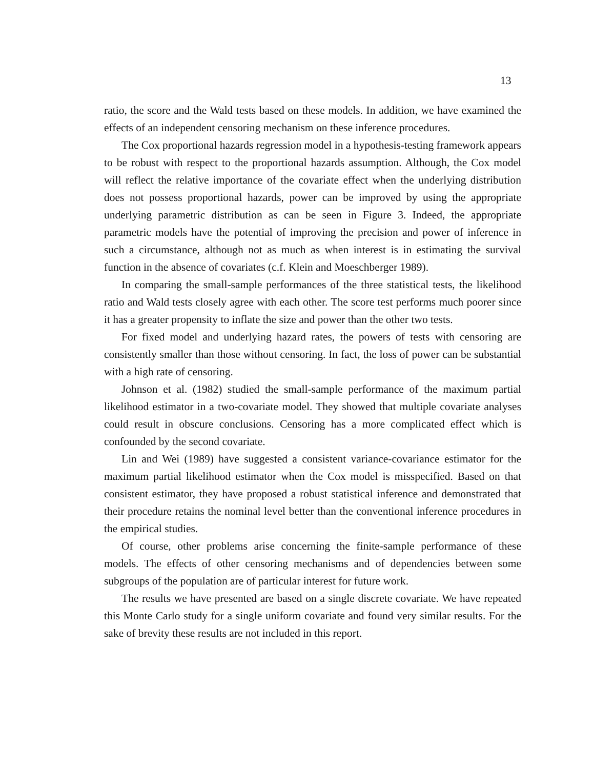13
ratio, the score and the Wald tests based on these models. In addition, we have examined the effects of an independent censoring mechanism on these inference procedures.
The Cox proportional hazards regression model in a hypothesis-testing framework appears to be robust with respect to the proportional hazards assumption. Although, the Cox model will reflect the relative importance of the covariate effect when the underlying distribution does not possess proportional hazards, power can be improved by using the appropriate underlying parametric distribution as can be seen in Figure 3. Indeed, the appropriate parametric models have the potential of improving the precision and power of inference in such a circumstance, although not as much as when interest is in estimating the survival function in the absence of covariates (c.f. Klein and Moeschberger 1989).
In comparing the small-sample performances of the three statistical tests, the likelihood ratio and Wald tests closely agree with each other. The score test performs much poorer since it has a greater propensity to inflate the size and power than the other two tests.
For fixed model and underlying hazard rates, the powers of tests with censoring are consistently smaller than those without censoring. In fact, the loss of power can be substantial with a high rate of censoring.
Johnson et al. (1982) studied the small-sample performance of the maximum partial likelihood estimator in a two-covariate model. They showed that multiple covariate analyses could result in obscure conclusions. Censoring has a more complicated effect which is confounded by the second covariate.
Lin and Wei (1989) have suggested a consistent variance-covariance estimator for the maximum partial likelihood estimator when the Cox model is misspecified. Based on that consistent estimator, they have proposed a robust statistical inference and demonstrated that their procedure retains the nominal level better than the conventional inference procedures in the empirical studies.
Of course, other problems arise concerning the finite-sample performance of these models. The effects of other censoring mechanisms and of dependencies between some subgroups of the population are of particular interest for future work.
The results we have presented are based on a single discrete covariate. We have repeated this Monte Carlo study for a single uniform covariate and found very similar results. For the sake of brevity these results are not included in this report.